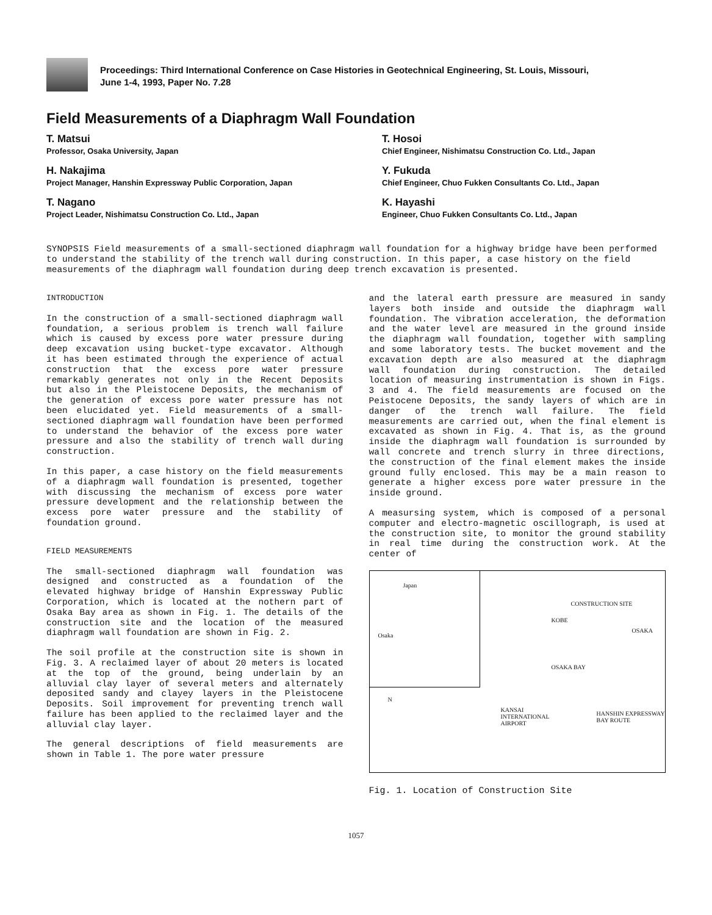Proceedings: Third International Conference on Case Histories in Geotechnical Engineering, St. Louis, Missouri,
June 1-4, 1993, Paper No. 7.28
Field Measurements of a Diaphragm Wall Foundation
T. Matsui
Professor, Osaka University, Japan
T. Hosoi
Chief Engineer, Nishimatsu Construction Co. Ltd., Japan
H. Nakajima
Project Manager, Hanshin Expressway Public Corporation, Japan
Y. Fukuda
Chief Engineer, Chuo Fukken Consultants Co. Ltd., Japan
T. Nagano
Project Leader, Nishimatsu Construction Co. Ltd., Japan
K. Hayashi
Engineer, Chuo Fukken Consultants Co. Ltd., Japan
SYNOPSIS Field measurements of a small-sectioned diaphragm wall foundation for a highway bridge have been performed to understand the stability of the trench wall during construction. In this paper, a case history on the field measurements of the diaphragm wall foundation during deep trench excavation is presented.
INTRODUCTION
In the construction of a small-sectioned diaphragm wall foundation, a serious problem is trench wall failure which is caused by excess pore water pressure during deep excavation using bucket-type excavator. Although it has been estimated through the experience of actual construction that the excess pore water pressure remarkably generates not only in the Recent Deposits but also in the Pleistocene Deposits, the mechanism of the generation of excess pore water pressure has not been elucidated yet. Field measurements of a small-sectioned diaphragm wall foundation have been performed to understand the behavior of the excess pore water pressure and also the stability of trench wall during construction.
In this paper, a case history on the field measurements of a diaphragm wall foundation is presented, together with discussing the mechanism of excess pore water pressure development and the relationship between the excess pore water pressure and the stability of foundation ground.
FIELD MEASUREMENTS
The small-sectioned diaphragm wall foundation was designed and constructed as a foundation of the elevated highway bridge of Hanshin Expressway Public Corporation, which is located at the nothern part of Osaka Bay area as shown in Fig. 1. The details of the construction site and the location of the measured diaphragm wall foundation are shown in Fig. 2.
The soil profile at the construction site is shown in Fig. 3. A reclaimed layer of about 20 meters is located at the top of the ground, being underlain by an alluvial clay layer of several meters and alternately deposited sandy and clayey layers in the Pleistocene Deposits. Soil improvement for preventing trench wall failure has been applied to the reclaimed layer and the alluvial clay layer.
The general descriptions of field measurements are shown in Table 1. The pore water pressure
and the lateral earth pressure are measured in sandy layers both inside and outside the diaphragm wall foundation. The vibration acceleration, the deformation and the water level are measured in the ground inside the diaphragm wall foundation, together with sampling and some laboratory tests. The bucket movement and the excavation depth are also measured at the diaphragm wall foundation during construction. The detailed location of measuring instrumentation is shown in Figs. 3 and 4. The field measurements are focused on the Peistocene Deposits, the sandy layers of which are in danger of the trench wall failure. The field measurements are carried out, when the final element is excavated as shown in Fig. 4. That is, as the ground inside the diaphragm wall foundation is surrounded by wall concrete and trench slurry in three directions, the construction of the final element makes the inside ground fully enclosed. This may be a main reason to generate a higher excess pore water pressure in the inside ground.
A measursing system, which is composed of a personal computer and electro-magnetic oscillograph, is used at the construction site, to monitor the ground stability in real time during the construction work. At the center of
Japan
Osaka
CONSTRUCTION SITE
KOBE
OSAKA
OSAKA BAY
N
KANSAI
INTERNATIONAL
AIRPORT
HANSHIN EXPRESSWAY
BAY ROUTE
Fig. 1. Location of Construction Site
1057